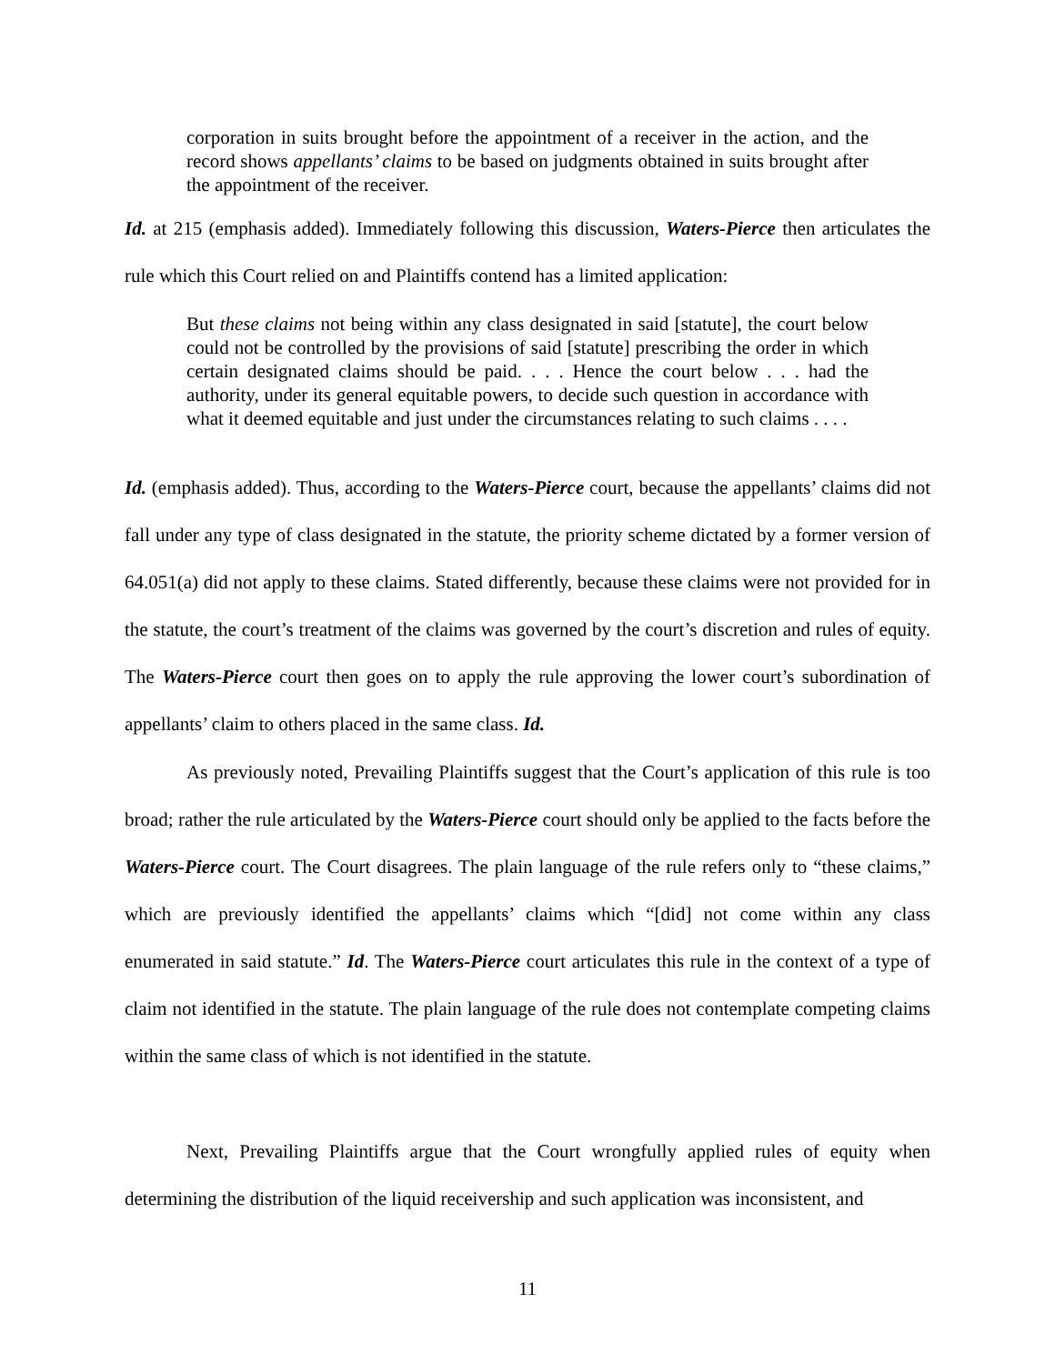corporation in suits brought before the appointment of a receiver in the action, and the record shows appellants’ claims to be based on judgments obtained in suits brought after the appointment of the receiver.
Id. at 215 (emphasis added). Immediately following this discussion, Waters-Pierce then articulates the rule which this Court relied on and Plaintiffs contend has a limited application:
But these claims not being within any class designated in said [statute], the court below could not be controlled by the provisions of said [statute] prescribing the order in which certain designated claims should be paid. . . . Hence the court below . . . had the authority, under its general equitable powers, to decide such question in accordance with what it deemed equitable and just under the circumstances relating to such claims . . . .
Id. (emphasis added). Thus, according to the Waters-Pierce court, because the appellants’ claims did not fall under any type of class designated in the statute, the priority scheme dictated by a former version of 64.051(a) did not apply to these claims. Stated differently, because these claims were not provided for in the statute, the court’s treatment of the claims was governed by the court’s discretion and rules of equity. The Waters-Pierce court then goes on to apply the rule approving the lower court’s subordination of appellants’ claim to others placed in the same class. Id.
As previously noted, Prevailing Plaintiffs suggest that the Court’s application of this rule is too broad; rather the rule articulated by the Waters-Pierce court should only be applied to the facts before the Waters-Pierce court. The Court disagrees. The plain language of the rule refers only to “these claims,” which are previously identified the appellants’ claims which “[did] not come within any class enumerated in said statute.” Id. The Waters-Pierce court articulates this rule in the context of a type of claim not identified in the statute. The plain language of the rule does not contemplate competing claims within the same class of which is not identified in the statute.
Next, Prevailing Plaintiffs argue that the Court wrongfully applied rules of equity when determining the distribution of the liquid receivership and such application was inconsistent, and
11